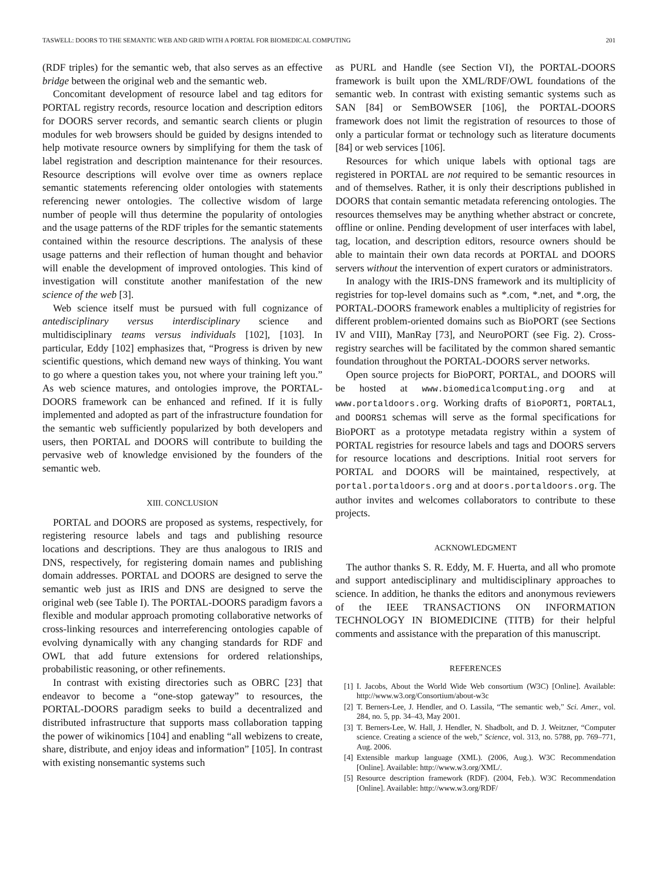TASWELL: DOORS TO THE SEMANTIC WEB AND GRID WITH A PORTAL FOR BIOMEDICAL COMPUTING 201
(RDF triples) for the semantic web, that also serves as an effective bridge between the original web and the semantic web.
Concomitant development of resource label and tag editors for PORTAL registry records, resource location and description editors for DOORS server records, and semantic search clients or plugin modules for web browsers should be guided by designs intended to help motivate resource owners by simplifying for them the task of label registration and description maintenance for their resources. Resource descriptions will evolve over time as owners replace semantic statements referencing older ontologies with statements referencing newer ontologies. The collective wisdom of large number of people will thus determine the popularity of ontologies and the usage patterns of the RDF triples for the semantic statements contained within the resource descriptions. The analysis of these usage patterns and their reflection of human thought and behavior will enable the development of improved ontologies. This kind of investigation will constitute another manifestation of the new science of the web [3].
Web science itself must be pursued with full cognizance of antedisciplinary versus interdisciplinary science and multidisciplinary teams versus individuals [102], [103]. In particular, Eddy [102] emphasizes that, “Progress is driven by new scientific questions, which demand new ways of thinking. You want to go where a question takes you, not where your training left you.” As web science matures, and ontologies improve, the PORTAL-DOORS framework can be enhanced and refined. If it is fully implemented and adopted as part of the infrastructure foundation for the semantic web sufficiently popularized by both developers and users, then PORTAL and DOORS will contribute to building the pervasive web of knowledge envisioned by the founders of the semantic web.
XIII. CONCLUSION
PORTAL and DOORS are proposed as systems, respectively, for registering resource labels and tags and publishing resource locations and descriptions. They are thus analogous to IRIS and DNS, respectively, for registering domain names and publishing domain addresses. PORTAL and DOORS are designed to serve the semantic web just as IRIS and DNS are designed to serve the original web (see Table I). The PORTAL-DOORS paradigm favors a flexible and modular approach promoting collaborative networks of cross-linking resources and interreferencing ontologies capable of evolving dynamically with any changing standards for RDF and OWL that add future extensions for ordered relationships, probabilistic reasoning, or other refinements.
In contrast with existing directories such as OBRC [23] that endeavor to become a “one-stop gateway” to resources, the PORTAL-DOORS paradigm seeks to build a decentralized and distributed infrastructure that supports mass collaboration tapping the power of wikinomics [104] and enabling “all webizens to create, share, distribute, and enjoy ideas and information” [105]. In contrast with existing nonsemantic systems such
as PURL and Handle (see Section VI), the PORTAL-DOORS framework is built upon the XML/RDF/OWL foundations of the semantic web. In contrast with existing semantic systems such as SAN [84] or SemBOWSER [106], the PORTAL-DOORS framework does not limit the registration of resources to those of only a particular format or technology such as literature documents [84] or web services [106].
Resources for which unique labels with optional tags are registered in PORTAL are not required to be semantic resources in and of themselves. Rather, it is only their descriptions published in DOORS that contain semantic metadata referencing ontologies. The resources themselves may be anything whether abstract or concrete, offline or online. Pending development of user interfaces with label, tag, location, and description editors, resource owners should be able to maintain their own data records at PORTAL and DOORS servers without the intervention of expert curators or administrators.
In analogy with the IRIS-DNS framework and its multiplicity of registries for top-level domains such as *.com, *.net, and *.org, the PORTAL-DOORS framework enables a multiplicity of registries for different problem-oriented domains such as BioPORT (see Sections IV and VIII), ManRay [73], and NeuroPORT (see Fig. 2). Cross-registry searches will be facilitated by the common shared semantic foundation throughout the PORTAL-DOORS server networks.
Open source projects for BioPORT, PORTAL, and DOORS will be hosted at www.biomedicalcomputing.org and at www.portaldoors.org. Working drafts of BioPORT1, PORTAL1, and DOORS1 schemas will serve as the formal specifications for BioPORT as a prototype metadata registry within a system of PORTAL registries for resource labels and tags and DOORS servers for resource locations and descriptions. Initial root servers for PORTAL and DOORS will be maintained, respectively, at portal.portaldoors.org and at doors.portaldoors.org. The author invites and welcomes collaborators to contribute to these projects.
ACKNOWLEDGMENT
The author thanks S. R. Eddy, M. F. Huerta, and all who promote and support antedisciplinary and multidisciplinary approaches to science. In addition, he thanks the editors and anonymous reviewers of the IEEE TRANSACTIONS ON INFORMATION TECHNOLOGY IN BIOMEDICINE (TITB) for their helpful comments and assistance with the preparation of this manuscript.
REFERENCES
[1] I. Jacobs, About the World Wide Web consortium (W3C) [Online]. Available: http://www.w3.org/Consortium/about-w3c
[2] T. Berners-Lee, J. Hendler, and O. Lassila, “The semantic web,” Sci. Amer., vol. 284, no. 5, pp. 34–43, May 2001.
[3] T. Berners-Lee, W. Hall, J. Hendler, N. Shadbolt, and D. J. Weitzner, “Computer science. Creating a science of the web,” Science, vol. 313, no. 5788, pp. 769–771, Aug. 2006.
[4] Extensible markup language (XML). (2006, Aug.). W3C Recommendation [Online]. Available: http://www.w3.org/XML/.
[5] Resource description framework (RDF). (2004, Feb.). W3C Recommendation [Online]. Available: http://www.w3.org/RDF/